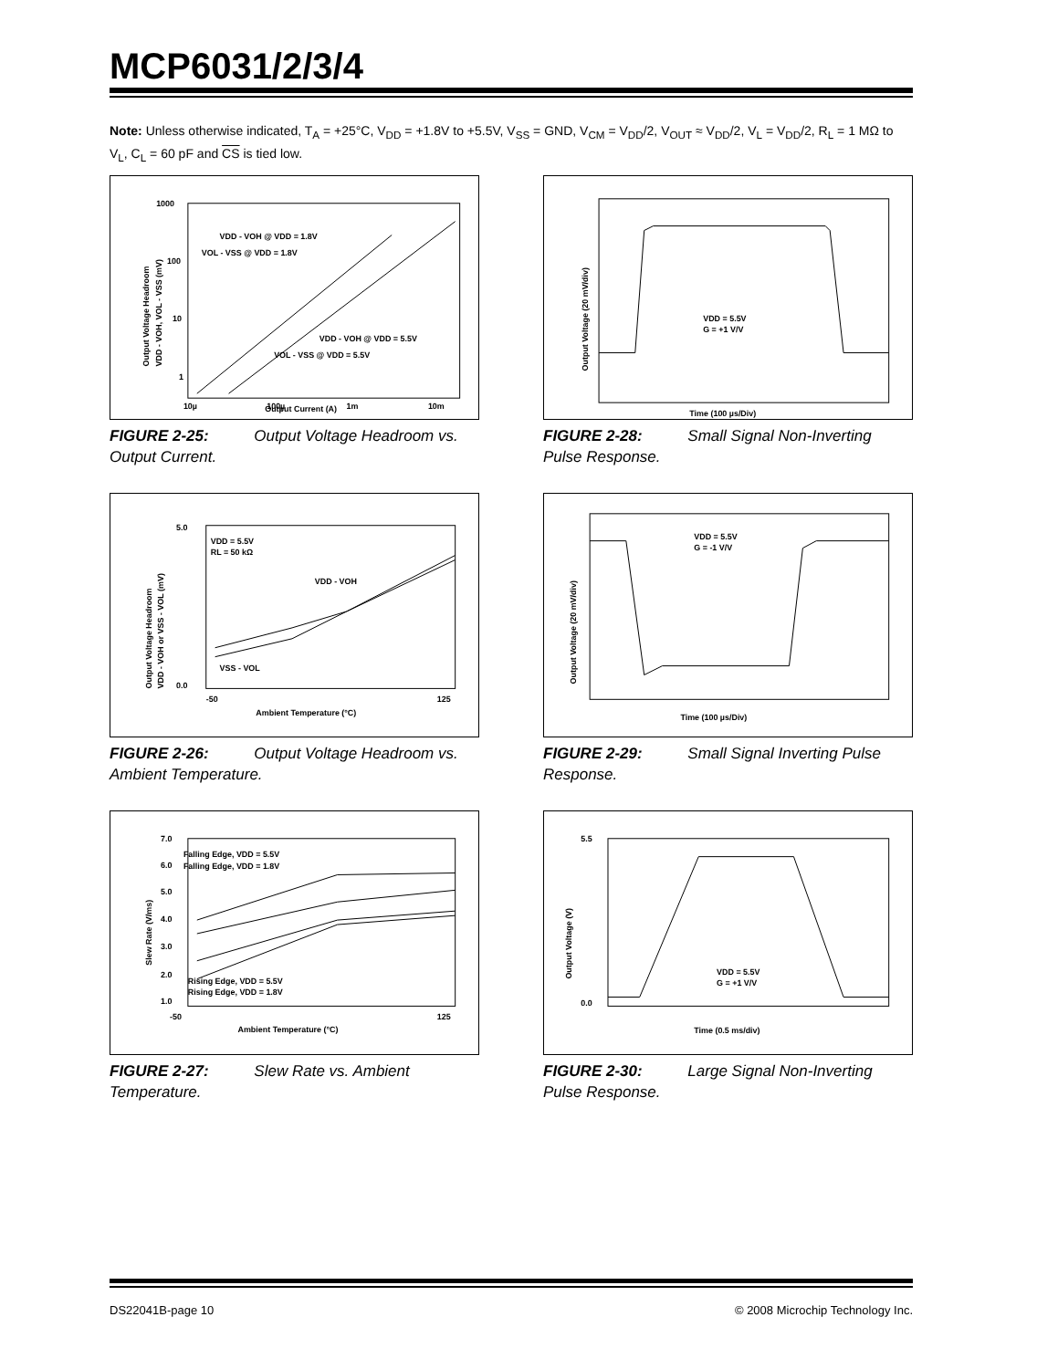MCP6031/2/3/4
Note: Unless otherwise indicated, T<sub>A</sub> = +25°C, V<sub>DD</sub> = +1.8V to +5.5V, V<sub>SS</sub> = GND, V<sub>CM</sub> = V<sub>DD</sub>/2, V<sub>OUT</sub> ≈ V<sub>DD</sub>/2, V<sub>L</sub> = V<sub>DD</sub>/2, R<sub>L</sub> = 1 MΩ to V<sub>L</sub>, C<sub>L</sub> = 60 pF and CS is tied low.
1000
100
10
1
10µ
100µ
1m
10m
Output Current (A)
VDD - VOH @ VDD = 1.8V
VOL - VSS @ VDD = 1.8V
VDD - VOH @ VDD = 5.5V
VOL - VSS @ VDD = 5.5V
Output Voltage Headroom
VDD - VOH, VOL - VSS (mV)
FIGURE 2-25: Output Voltage Headroom vs. Output Current.
VDD = 5.5V
G = +1 V/V
Time (100 µs/Div)
Output Voltage (20 mV/div)
FIGURE 2-28: Small Signal Non-Inverting Pulse Response.
5.0
0.0
-50
125
Ambient Temperature (°C)
VDD = 5.5V
RL = 50 kΩ
VDD - VOH
VSS - VOL
Output Voltage Headroom
VDD - VOH or VSS - VOL (mV)
FIGURE 2-26: Output Voltage Headroom vs. Ambient Temperature.
VDD = 5.5V
G = -1 V/V
Time (100 µs/Div)
Output Voltage (20 mV/div)
FIGURE 2-29: Small Signal Inverting Pulse Response.
7.0
6.0
5.0
4.0
3.0
2.0
1.0
-50
125
Ambient Temperature (°C)
Falling Edge, VDD = 5.5V
Falling Edge, VDD = 1.8V
Rising Edge, VDD = 5.5V
Rising Edge, VDD = 1.8V
Slew Rate (V/ms)
FIGURE 2-27: Slew Rate vs. Ambient Temperature.
5.5
0.0
VDD = 5.5V
G = +1 V/V
Time (0.5 ms/div)
Output Voltage (V)
FIGURE 2-30: Large Signal Non-Inverting Pulse Response.
DS22041B-page 10
© 2008 Microchip Technology Inc.